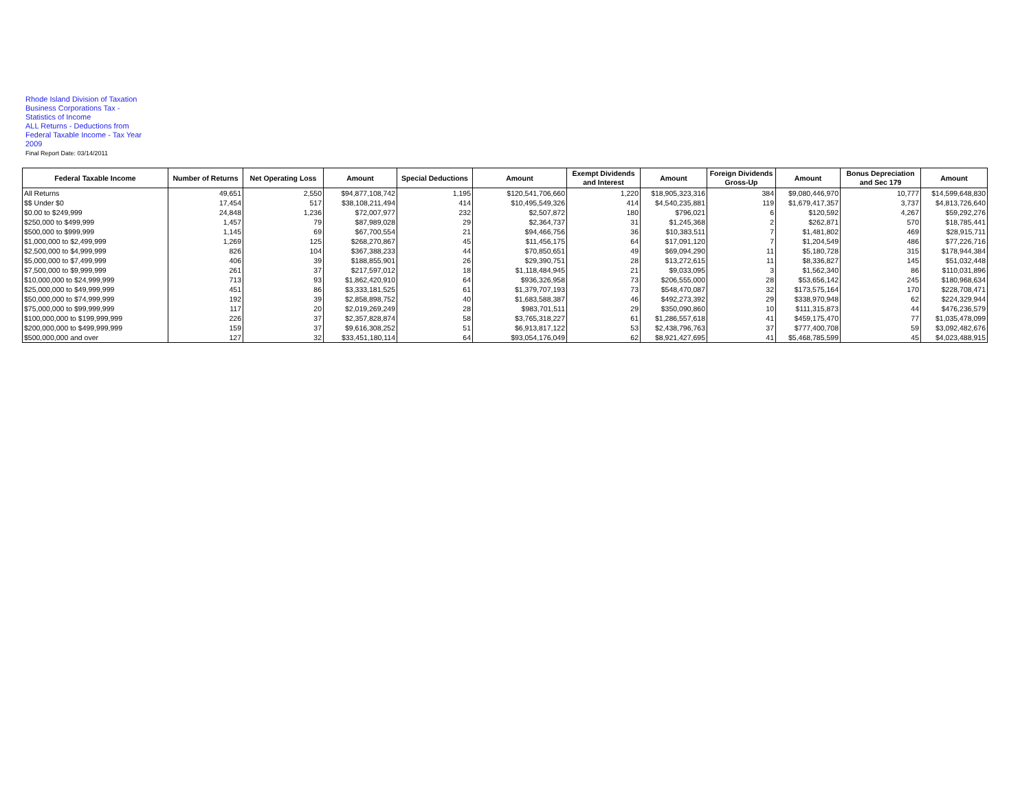Rhode Island Division of Taxation
Business Corporations Tax -
Statistics of Income
ALL Returns - Deductions from
Federal Taxable Income - Tax Year
2009
Final Report Date: 03/14/2011
| Federal Taxable Income | Number of Returns | Net Operating Loss | Amount | Special Deductions | Amount | Exempt Dividends and Interest | Amount | Foreign Dividends Gross-Up | Amount | Bonus Depreciation and Sec 179 | Amount |
| --- | --- | --- | --- | --- | --- | --- | --- | --- | --- | --- | --- |
| All Returns | 49,651 | 2,550 | $94,877,108,742 | 1,195 | $120,541,706,660 | 1,220 | $18,905,323,316 | 384 | $9,080,446,970 | 10,777 | $14,599,648,830 |
| $$ Under $0 | 17,454 | 517 | $38,108,211,494 | 414 | $10,495,549,326 | 414 | $4,540,235,881 | 119 | $1,679,417,357 | 3,737 | $4,813,726,640 |
| $0.00 to $249,999 | 24,848 | 1,236 | $72,007,977 | 232 | $2,507,872 | 180 | $796,021 | 6 | $120,592 | 4,267 | $59,292,276 |
| $250,000 to $499,999 | 1,457 | 79 | $87,989,028 | 29 | $2,364,737 | 31 | $1,245,368 | 2 | $262,871 | 570 | $18,785,441 |
| $500,000 to $999,999 | 1,145 | 69 | $67,700,554 | 21 | $94,466,756 | 36 | $10,383,511 | 7 | $1,481,802 | 469 | $28,915,711 |
| $1,000,000 to $2,499,999 | 1,269 | 125 | $268,270,867 | 45 | $11,456,175 | 64 | $17,091,120 | 7 | $1,204,549 | 486 | $77,226,716 |
| $2,500,000 to $4,999,999 | 826 | 104 | $367,388,233 | 44 | $70,850,651 | 49 | $69,094,290 | 11 | $5,180,728 | 315 | $178,944,384 |
| $5,000,000 to $7,499,999 | 406 | 39 | $188,855,901 | 26 | $29,390,751 | 28 | $13,272,615 | 11 | $8,336,827 | 145 | $51,032,448 |
| $7,500,000 to $9,999,999 | 261 | 37 | $217,597,012 | 18 | $1,118,484,945 | 21 | $9,033,095 | 3 | $1,562,340 | 86 | $110,031,896 |
| $10,000,000 to $24,999,999 | 713 | 93 | $1,862,420,910 | 64 | $936,326,958 | 73 | $206,555,000 | 28 | $53,656,142 | 245 | $180,968,634 |
| $25,000,000 to $49,999,999 | 451 | 86 | $3,333,181,525 | 61 | $1,379,707,193 | 73 | $548,470,087 | 32 | $173,575,164 | 170 | $228,708,471 |
| $50,000,000 to $74,999,999 | 192 | 39 | $2,858,898,752 | 40 | $1,683,588,387 | 46 | $492,273,392 | 29 | $338,970,948 | 62 | $224,329,944 |
| $75,000,000 to $99,999,999 | 117 | 20 | $2,019,269,249 | 28 | $983,701,511 | 29 | $350,090,860 | 10 | $111,315,873 | 44 | $476,236,579 |
| $100,000,000 to $199,999,999 | 226 | 37 | $2,357,828,874 | 58 | $3,765,318,227 | 61 | $1,286,557,618 | 41 | $459,175,470 | 77 | $1,035,478,099 |
| $200,000,000 to $499,999,999 | 159 | 37 | $9,616,308,252 | 51 | $6,913,817,122 | 53 | $2,438,796,763 | 37 | $777,400,708 | 59 | $3,092,482,676 |
| $500,000,000 and over | 127 | 32 | $33,451,180,114 | 64 | $93,054,176,049 | 62 | $8,921,427,695 | 41 | $5,468,785,599 | 45 | $4,023,488,915 |